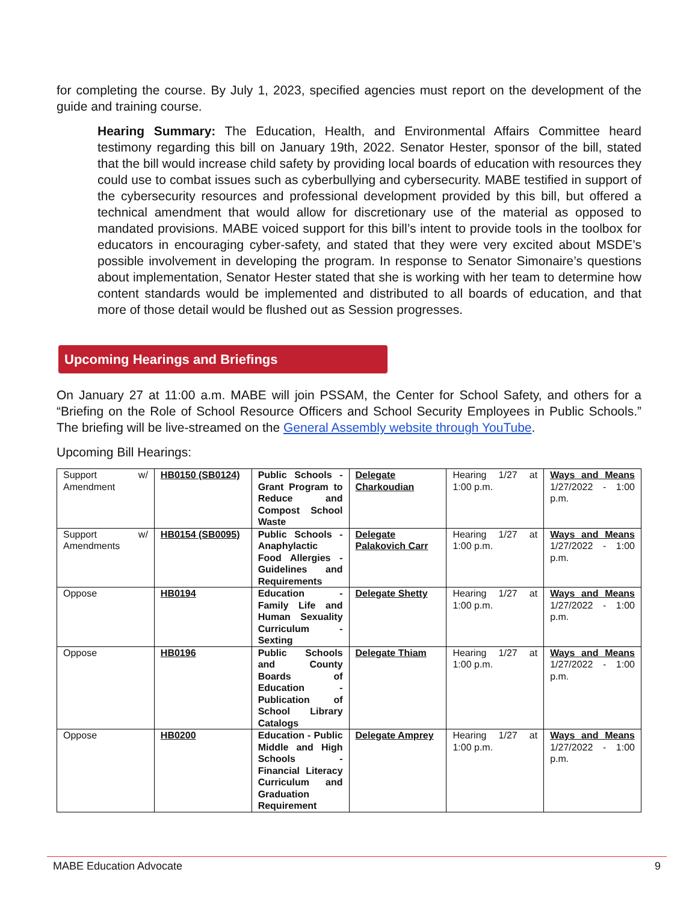for completing the course. By July 1, 2023, specified agencies must report on the development of the guide and training course.
Hearing Summary: The Education, Health, and Environmental Affairs Committee heard testimony regarding this bill on January 19th, 2022. Senator Hester, sponsor of the bill, stated that the bill would increase child safety by providing local boards of education with resources they could use to combat issues such as cyberbullying and cybersecurity. MABE testified in support of the cybersecurity resources and professional development provided by this bill, but offered a technical amendment that would allow for discretionary use of the material as opposed to mandated provisions. MABE voiced support for this bill’s intent to provide tools in the toolbox for educators in encouraging cyber-safety, and stated that they were very excited about MSDE’s possible involvement in developing the program. In response to Senator Simonaire’s questions about implementation, Senator Hester stated that she is working with her team to determine how content standards would be implemented and distributed to all boards of education, and that more of those detail would be flushed out as Session progresses.
Upcoming Hearings and Briefings
On January 27 at 11:00 a.m. MABE will join PSSAM, the Center for School Safety, and others for a “Briefing on the Role of School Resource Officers and School Security Employees in Public Schools.” The briefing will be live-streamed on the General Assembly website through YouTube.
Upcoming Bill Hearings:
| Support w/ Amendment | HB0150 (SB0124) | Public Schools - Grant Program to Reduce and Compost School Waste | Delegate Charkoudian | Hearing 1/27 at 1:00 p.m. | Ways and Means 1/27/2022 - 1:00 p.m. |
| Support w/ Amendments | HB0154 (SB0095) | Public Schools - Anaphylactic Food Allergies - Guidelines and Requirements | Delegate Palakovich Carr | Hearing 1/27 at 1:00 p.m. | Ways and Means 1/27/2022 - 1:00 p.m. |
| Oppose | HB0194 | Education - Family Life and Human Sexuality Curriculum - Sexting | Delegate Shetty | Hearing 1/27 at 1:00 p.m. | Ways and Means 1/27/2022 - 1:00 p.m. |
| Oppose | HB0196 | Public Schools and County Boards of Education - Publication of School Library Catalogs | Delegate Thiam | Hearing 1/27 at 1:00 p.m. | Ways and Means 1/27/2022 - 1:00 p.m. |
| Oppose | HB0200 | Education - Public Middle and High Schools - Financial Literacy Curriculum and Graduation Requirement | Delegate Amprey | Hearing 1/27 at 1:00 p.m. | Ways and Means 1/27/2022 - 1:00 p.m. |
MABE Education Advocate 9